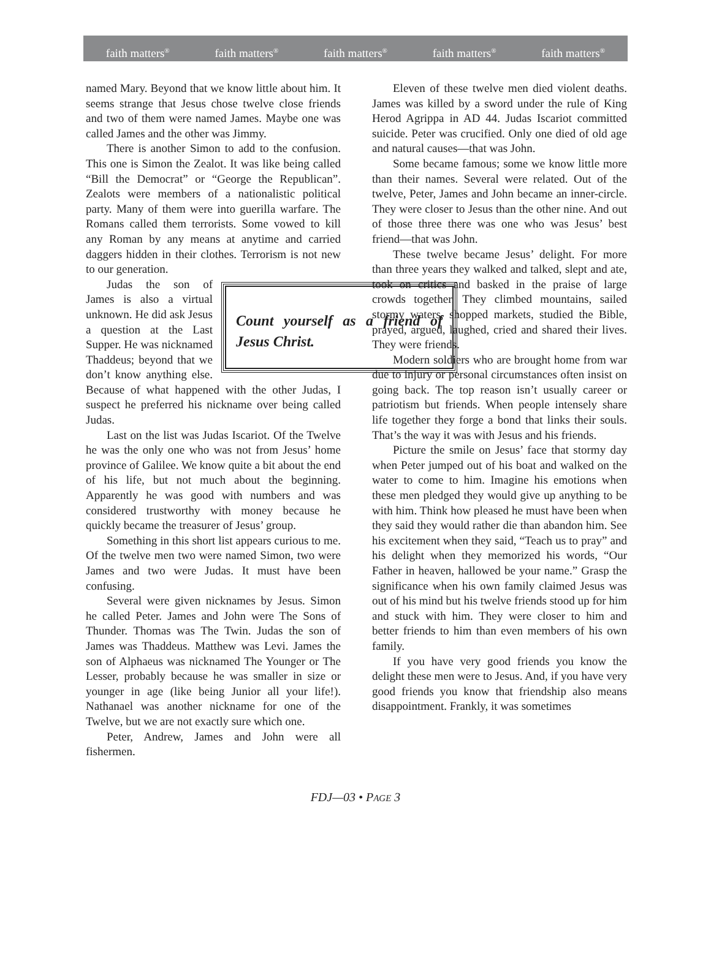faith matters<sup>®</sup> faith matters<sup>®</sup> faith matters<sup>®</sup> faith matters<sup>®</sup> faith matters<sup>®</sup>
named Mary. Beyond that we know little about him. It seems strange that Jesus chose twelve close friends and two of them were named James. Maybe one was called James and the other was Jimmy.
There is another Simon to add to the confusion. This one is Simon the Zealot. It was like being called “Bill the Democrat” or “George the Republican”. Zealots were members of a nationalistic political party. Many of them were into guerilla warfare. The Romans called them terrorists. Some vowed to kill any Roman by any means at anytime and carried daggers hidden in their clothes. Terrorism is not new to our generation.
Count yourself as a friend of Jesus Christ.
Judas the son of James is also a virtual unknown. He did ask Jesus a question at the Last Supper. He was nicknamed Thaddeus; beyond that we don’t know anything else. Because of what happened with the other Judas, I suspect he preferred his nickname over being called Judas.
Last on the list was Judas Iscariot. Of the Twelve he was the only one who was not from Jesus’ home province of Galilee. We know quite a bit about the end of his life, but not much about the beginning. Apparently he was good with numbers and was considered trustworthy with money because he quickly became the treasurer of Jesus’ group.
Something in this short list appears curious to me. Of the twelve men two were named Simon, two were James and two were Judas. It must have been confusing.
Several were given nicknames by Jesus. Simon he called Peter. James and John were The Sons of Thunder. Thomas was The Twin. Judas the son of James was Thaddeus. Matthew was Levi. James the son of Alphaeus was nicknamed The Younger or The Lesser, probably because he was smaller in size or younger in age (like being Junior all your life!). Nathanael was another nickname for one of the Twelve, but we are not exactly sure which one.
Peter, Andrew, James and John were all fishermen.
Eleven of these twelve men died violent deaths. James was killed by a sword under the rule of King Herod Agrippa in AD 44. Judas Iscariot committed suicide. Peter was crucified. Only one died of old age and natural causes—that was John.
Some became famous; some we know little more than their names. Several were related. Out of the twelve, Peter, James and John became an inner-circle. They were closer to Jesus than the other nine. And out of those three there was one who was Jesus’ best friend—that was John.
These twelve became Jesus’ delight. For more than three years they walked and talked, slept and ate, took on critics and basked in the praise of large crowds together. They climbed mountains, sailed stormy waters, shopped markets, studied the Bible, prayed, argued, laughed, cried and shared their lives. They were friends.
Modern soldiers who are brought home from war due to injury or personal circumstances often insist on going back. The top reason isn’t usually career or patriotism but friends. When people intensely share life together they forge a bond that links their souls. That’s the way it was with Jesus and his friends.
Picture the smile on Jesus’ face that stormy day when Peter jumped out of his boat and walked on the water to come to him. Imagine his emotions when these men pledged they would give up anything to be with him. Think how pleased he must have been when they said they would rather die than abandon him. See his excitement when they said, “Teach us to pray” and his delight when they memorized his words, “Our Father in heaven, hallowed be your name.” Grasp the significance when his own family claimed Jesus was out of his mind but his twelve friends stood up for him and stuck with him. They were closer to him and better friends to him than even members of his own family.
If you have very good friends you know the delight these men were to Jesus. And, if you have very good friends you know that friendship also means disappointment. Frankly, it was sometimes
FDJ—03 • PAGE 3